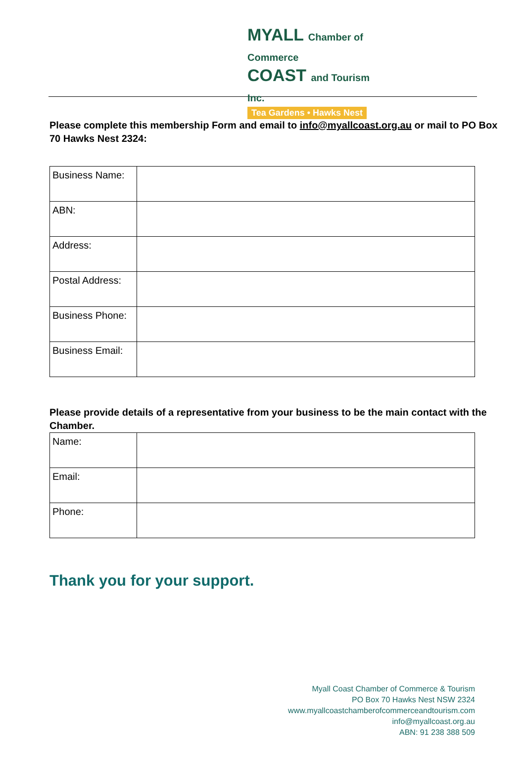MYALL Chamber of Commerce
COAST and Tourism Inc.
Tea Gardens • Hawks Nest
Please complete this membership Form and email to info@myallcoast.org.au or mail to PO Box 70 Hawks Nest 2324:
| Business Name: | |
| ABN: | |
| Address: | |
| Postal Address: | |
| Business Phone: | |
| Business Email: | |
Please provide details of a representative from your business to be the main contact with the Chamber.
| Name: | |
| Email: | |
| Phone: | |
Thank you for your support.
Myall Coast Chamber of Commerce & Tourism
PO Box 70 Hawks Nest NSW 2324
www.myallcoastchamberofcommerceandtourism.com
info@myallcoast.org.au
ABN: 91 238 388 509